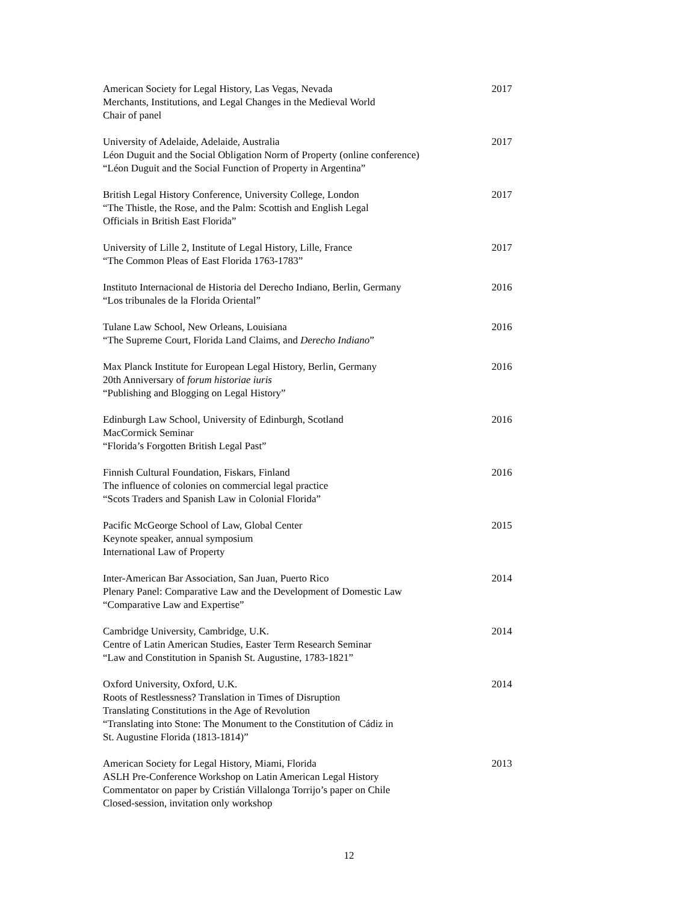American Society for Legal History, Las Vegas, Nevada
Merchants, Institutions, and Legal Changes in the Medieval World
Chair of panel
2017
University of Adelaide, Adelaide, Australia
Léon Duguit and the Social Obligation Norm of Property (online conference)
“Léon Duguit and the Social Function of Property in Argentina”
2017
British Legal History Conference, University College, London
“The Thistle, the Rose, and the Palm: Scottish and English Legal
Officials in British East Florida”
2017
University of Lille 2, Institute of Legal History, Lille, France
“The Common Pleas of East Florida 1763-1783”
2017
Instituto Internacional de Historia del Derecho Indiano, Berlin, Germany
“Los tribunales de la Florida Oriental”
2016
Tulane Law School, New Orleans, Louisiana
“The Supreme Court, Florida Land Claims, and Derecho Indiano”
2016
Max Planck Institute for European Legal History, Berlin, Germany
20th Anniversary of forum historiae iuris
“Publishing and Blogging on Legal History”
2016
Edinburgh Law School, University of Edinburgh, Scotland
MacCormick Seminar
“Florida’s Forgotten British Legal Past”
2016
Finnish Cultural Foundation, Fiskars, Finland
The influence of colonies on commercial legal practice
“Scots Traders and Spanish Law in Colonial Florida”
2016
Pacific McGeorge School of Law, Global Center
Keynote speaker, annual symposium
International Law of Property
2015
Inter-American Bar Association, San Juan, Puerto Rico
Plenary Panel: Comparative Law and the Development of Domestic Law
“Comparative Law and Expertise”
2014
Cambridge University, Cambridge, U.K.
Centre of Latin American Studies, Easter Term Research Seminar
“Law and Constitution in Spanish St. Augustine, 1783-1821”
2014
Oxford University, Oxford, U.K.
Roots of Restlessness? Translation in Times of Disruption
Translating Constitutions in the Age of Revolution
“Translating into Stone: The Monument to the Constitution of Cádiz in
St. Augustine Florida (1813-1814)”
2014
American Society for Legal History, Miami, Florida
ASLH Pre-Conference Workshop on Latin American Legal History
Commentator on paper by Cristián Villalonga Torrijo’s paper on Chile
Closed-session, invitation only workshop
2013
12